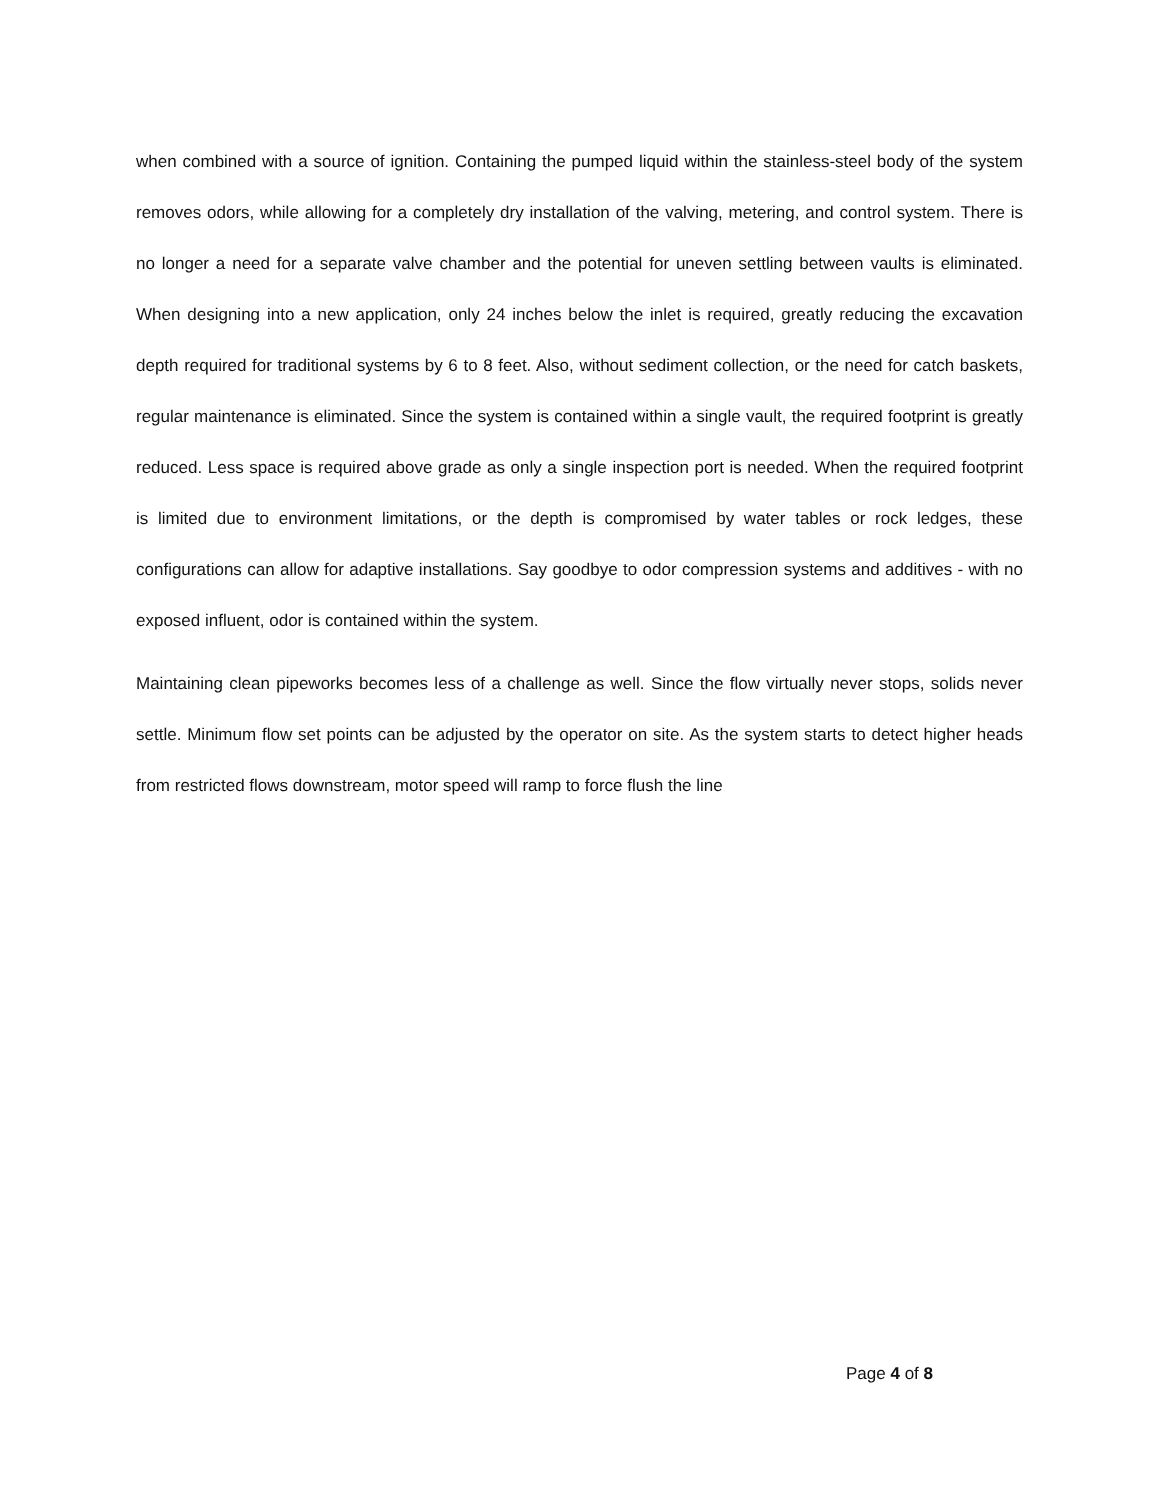when combined with a source of ignition. Containing the pumped liquid within the stainless-steel body of the system removes odors, while allowing for a completely dry installation of the valving, metering, and control system. There is no longer a need for a separate valve chamber and the potential for uneven settling between vaults is eliminated. When designing into a new application, only 24 inches below the inlet is required, greatly reducing the excavation depth required for traditional systems by 6 to 8 feet. Also, without sediment collection, or the need for catch baskets, regular maintenance is eliminated. Since the system is contained within a single vault, the required footprint is greatly reduced. Less space is required above grade as only a single inspection port is needed. When the required footprint is limited due to environment limitations, or the depth is compromised by water tables or rock ledges, these configurations can allow for adaptive installations. Say goodbye to odor compression systems and additives - with no exposed influent, odor is contained within the system.
Maintaining clean pipeworks becomes less of a challenge as well. Since the flow virtually never stops, solids never settle. Minimum flow set points can be adjusted by the operator on site. As the system starts to detect higher heads from restricted flows downstream, motor speed will ramp to force flush the line
Page 4 of 8